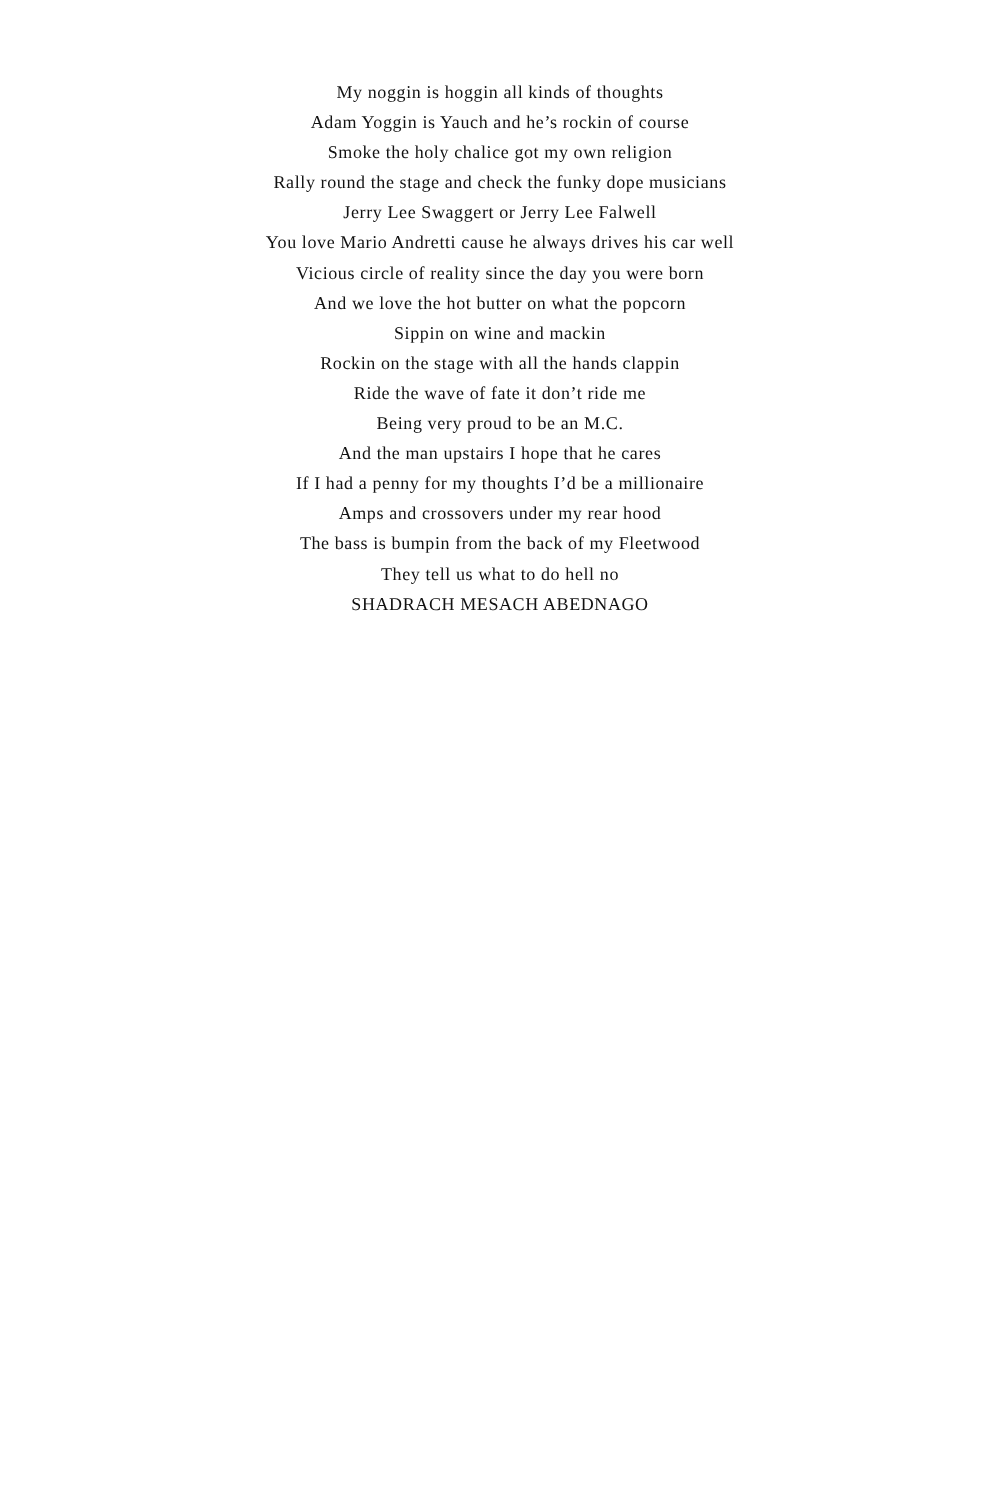My noggin is hoggin all kinds of thoughts
Adam Yoggin is Yauch and he’s rockin of course
Smoke the holy chalice got my own religion
Rally round the stage and check the funky dope musicians
Jerry Lee Swaggert or Jerry Lee Falwell
You love Mario Andretti cause he always drives his car well
Vicious circle of reality since the day you were born
And we love the hot butter on what the popcorn
Sippin on wine and mackin
Rockin on the stage with all the hands clappin
Ride the wave of fate it don’t ride me
Being very proud to be an M.C.
And the man upstairs I hope that he cares
If I had a penny for my thoughts I’d be a millionaire
Amps and crossovers under my rear hood
The bass is bumpin from the back of my Fleetwood
They tell us what to do hell no
SHADRACH MESACH ABEDNAGO